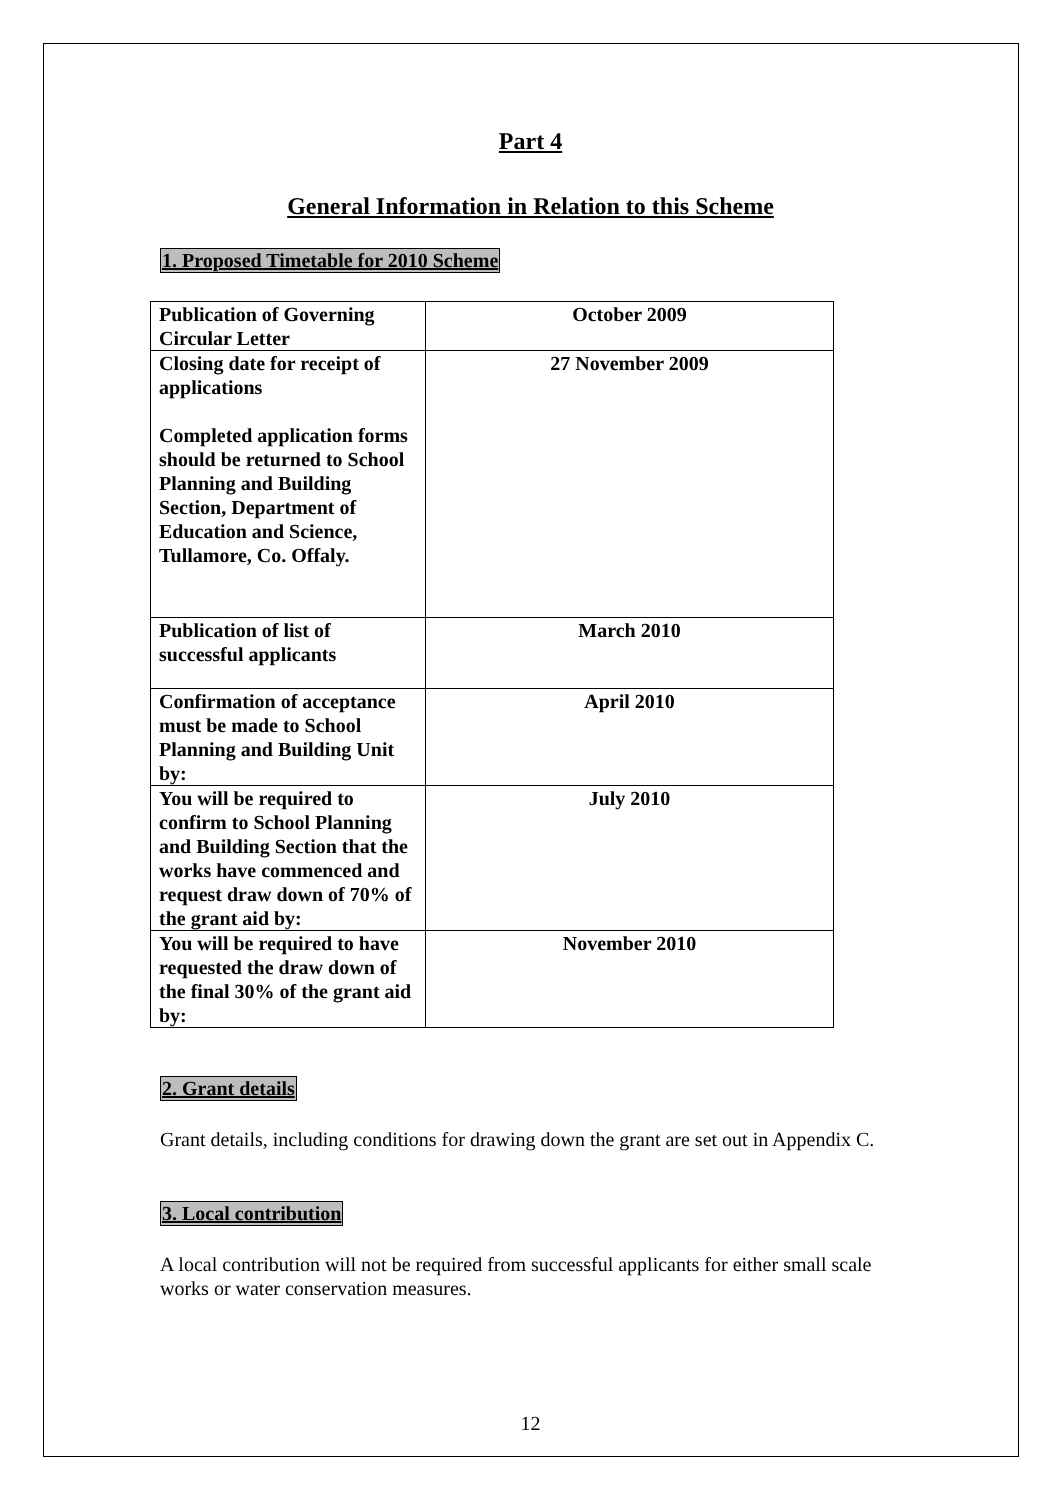Part 4
General Information in Relation to this Scheme
1. Proposed Timetable for 2010 Scheme
| Publication of Governing Circular Letter | October 2009 |
| Closing date for receipt of applications Completed application forms should be returned to School Planning and Building Section, Department of Education and Science, Tullamore, Co. Offaly. | 27 November 2009 |
| Publication of list of successful applicants | March 2010 |
| Confirmation of acceptance must be made to School Planning and Building Unit by: | April 2010 |
| You will be required to confirm to School Planning and Building Section that the works have commenced and request draw down of 70% of the grant aid by: | July 2010 |
| You will be required to have requested the draw down of the final 30% of the grant aid by: | November 2010 |
2. Grant details
Grant details, including conditions for drawing down the grant are set out in Appendix C.
3. Local contribution
A local contribution will not be required from successful applicants for either small scale works or water conservation measures.
12